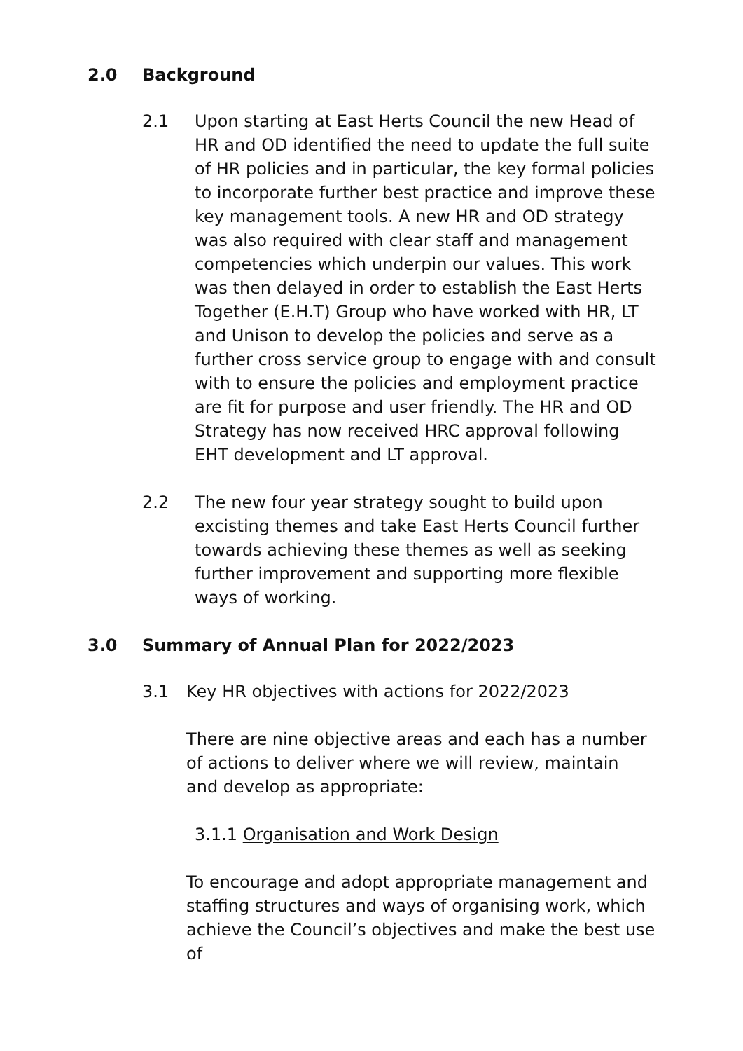2.0 Background
2.1 Upon starting at East Herts Council the new Head of HR and OD identified the need to update the full suite of HR policies and in particular, the key formal policies to incorporate further best practice and improve these key management tools. A new HR and OD strategy was also required with clear staff and management competencies which underpin our values. This work was then delayed in order to establish the East Herts Together (E.H.T) Group who have worked with HR, LT and Unison to develop the policies and serve as a further cross service group to engage with and consult with to ensure the policies and employment practice are fit for purpose and user friendly. The HR and OD Strategy has now received HRC approval following EHT development and LT approval.
2.2 The new four year strategy sought to build upon excisting themes and take East Herts Council further towards achieving these themes as well as seeking further improvement and supporting more flexible ways of working.
3.0 Summary of Annual Plan for 2022/2023
3.1 Key HR objectives with actions for 2022/2023
There are nine objective areas and each has a number of actions to deliver where we will review, maintain and develop as appropriate:
3.1.1 Organisation and Work Design
To encourage and adopt appropriate management and staffing structures and ways of organising work, which achieve the Council’s objectives and make the best use of